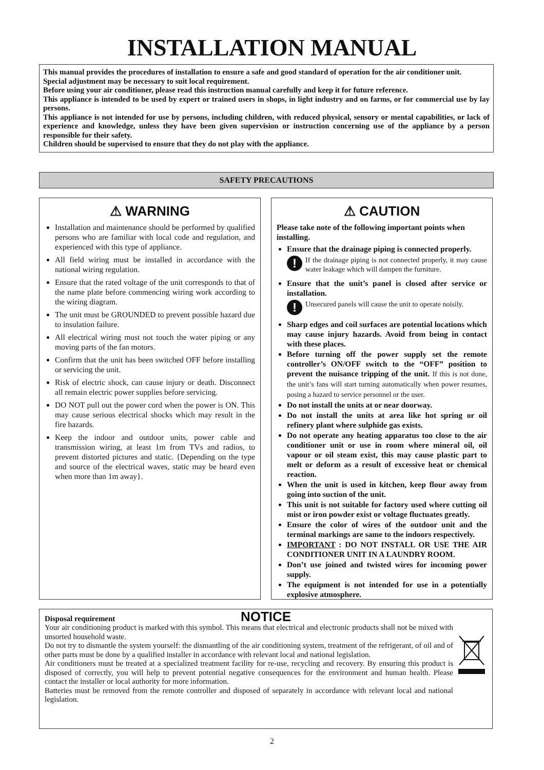INSTALLATION MANUAL
This manual provides the procedures of installation to ensure a safe and good standard of operation for the air conditioner unit.
Special adjustment may be necessary to suit local requirement.
Before using your air conditioner, please read this instruction manual carefully and keep it for future reference.
This appliance is intended to be used by expert or trained users in shops, in light industry and on farms, or for commercial use by lay persons.
This appliance is not intended for use by persons, including children, with reduced physical, sensory or mental capabilities, or lack of experience and knowledge, unless they have been given supervision or instruction concerning use of the appliance by a person responsible for their safety.
Children should be supervised to ensure that they do not play with the appliance.
SAFETY PRECAUTIONS
⚠ WARNING
Installation and maintenance should be performed by qualified persons who are familiar with local code and regulation, and experienced with this type of appliance.
All field wiring must be installed in accordance with the national wiring regulation.
Ensure that the rated voltage of the unit corresponds to that of the name plate before commencing wiring work according to the wiring diagram.
The unit must be GROUNDED to prevent possible hazard due to insulation failure.
All electrical wiring must not touch the water piping or any moving parts of the fan motors.
Confirm that the unit has been switched OFF before installing or servicing the unit.
Risk of electric shock, can cause injury or death. Disconnect all remain electric power supplies before servicing.
DO NOT pull out the power cord when the power is ON. This may cause serious electrical shocks which may result in the fire hazards.
Keep the indoor and outdoor units, power cable and transmission wiring, at least 1m from TVs and radios, to prevent distorted pictures and static. {Depending on the type and source of the electrical waves, static may be heard even when more than 1m away}.
⚠ CAUTION
Please take note of the following important points when installing.
Ensure that the drainage piping is connected properly.
!
If the drainage piping is not connected properly, it may cause water leakage which will dampen the furniture.
Ensure that the unit’s panel is closed after service or installation.
!
Unsecured panels will cause the unit to operate noisily.
Sharp edges and coil surfaces are potential locations which may cause injury hazards. Avoid from being in contact with these places.
Before turning off the power supply set the remote controller’s ON/OFF switch to the “OFF” position to prevent the nuisance tripping of the unit. If this is not done, the unit’s fans will start turning automatically when power resumes, posing a hazard to service personnel or the user.
Do not install the units at or near doorway.
Do not install the units at area like hot spring or oil refinery plant where sulphide gas exists.
Do not operate any heating apparatus too close to the air conditioner unit or use in room where mineral oil, oil vapour or oil steam exist, this may cause plastic part to melt or deform as a result of excessive heat or chemical reaction.
When the unit is used in kitchen, keep flour away from going into suction of the unit.
This unit is not suitable for factory used where cutting oil mist or iron powder exist or voltage fluctuates greatly.
Ensure the color of wires of the outdoor unit and the terminal markings are same to the indoors respectively.
IMPORTANT : DO NOT INSTALL OR USE THE AIR CONDITIONER UNIT IN A LAUNDRY ROOM.
Don’t use joined and twisted wires for incoming power supply.
The equipment is not intended for use in a potentially explosive atmosphere.
NOTICE
Disposal requirement
Your air conditioning product is marked with this symbol. This means that electrical and electronic products shall not be mixed with unsorted household waste.
Do not try to dismantle the system yourself: the dismantling of the air conditioning system, treatment of the refrigerant, of oil and of other parts must be done by a qualified installer in accordance with relevant local and national legislation.
Air conditioners must be treated at a specialized treatment facility for re-use, recycling and recovery. By ensuring this product is disposed of correctly, you will help to prevent potential negative consequences for the environment and human health. Please contact the installer or local authority for more information.
Batteries must be removed from the remote controller and disposed of separately in accordance with relevant local and national legislation.
2